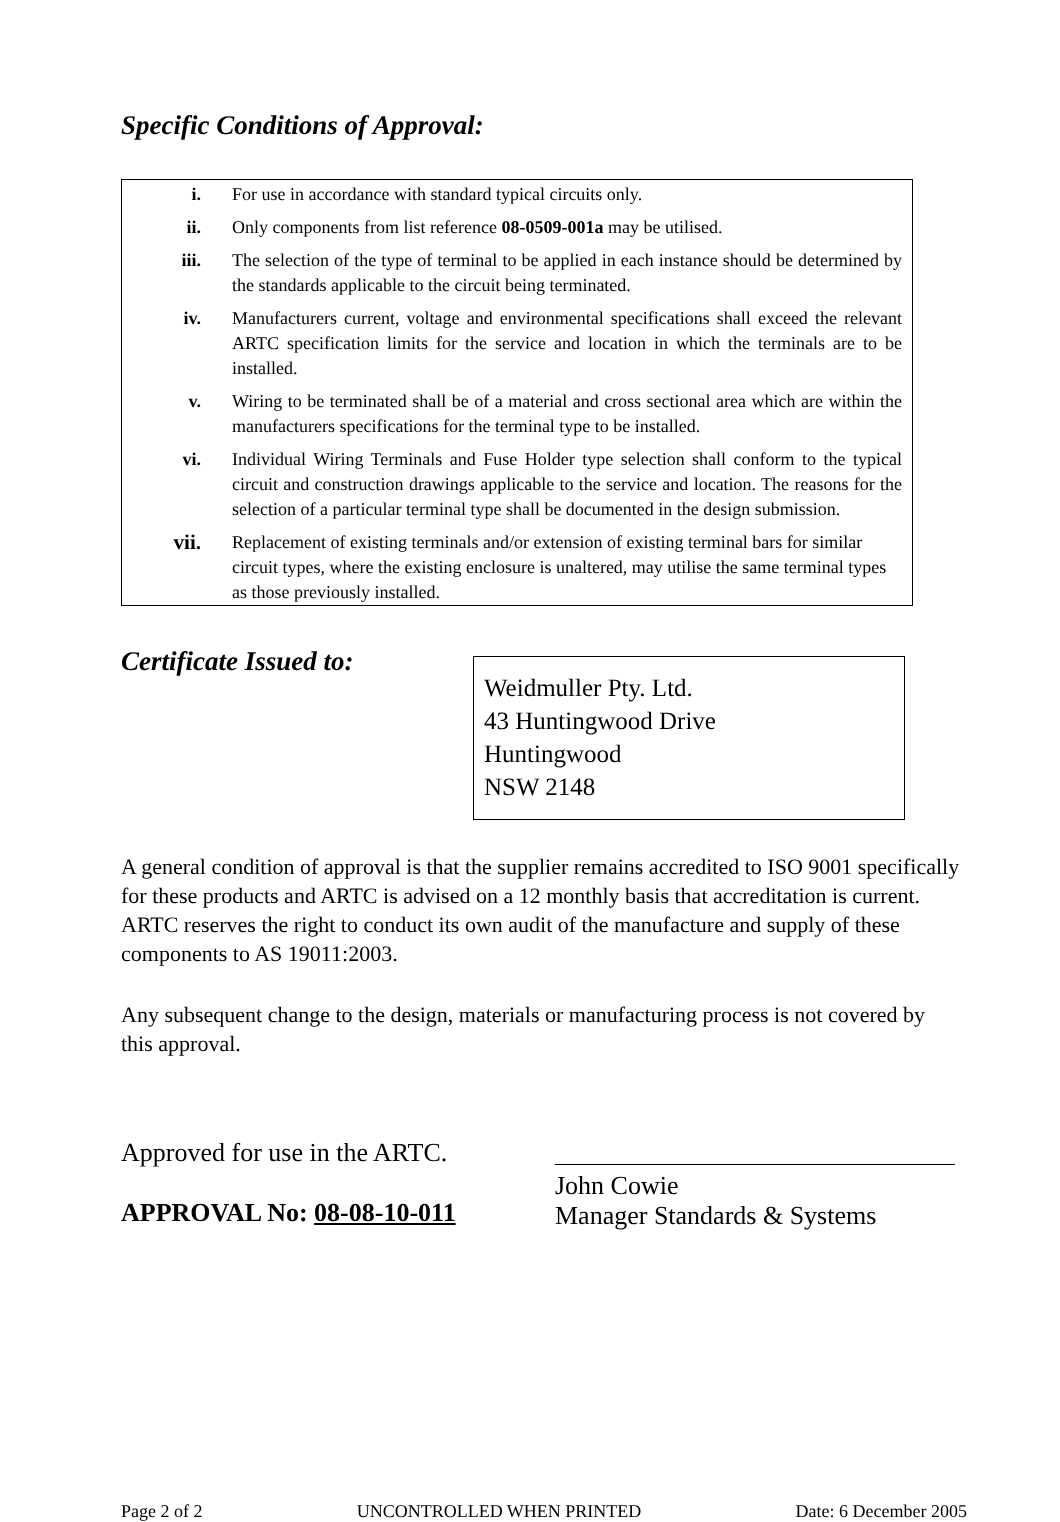Specific Conditions of Approval:
i. For use in accordance with standard typical circuits only.
ii. Only components from list reference 08-0509-001a may be utilised.
iii. The selection of the type of terminal to be applied in each instance should be determined by the standards applicable to the circuit being terminated.
iv. Manufacturers current, voltage and environmental specifications shall exceed the relevant ARTC specification limits for the service and location in which the terminals are to be installed.
v. Wiring to be terminated shall be of a material and cross sectional area which are within the manufacturers specifications for the terminal type to be installed.
vi. Individual Wiring Terminals and Fuse Holder type selection shall conform to the typical circuit and construction drawings applicable to the service and location. The reasons for the selection of a particular terminal type shall be documented in the design submission.
vii. Replacement of existing terminals and/or extension of existing terminal bars for similar circuit types, where the existing enclosure is unaltered, may utilise the same terminal types as those previously installed.
Certificate Issued to:
Weidmuller Pty. Ltd.
43 Huntingwood Drive
Huntingwood
NSW 2148
A general condition of approval is that the supplier remains accredited to ISO 9001 specifically for these products and ARTC is advised on a 12 monthly basis that accreditation is current. ARTC reserves the right to conduct its own audit of the manufacture and supply of these components to AS 19011:2003.
Any subsequent change to the design, materials or manufacturing process is not covered by this approval.
Approved for use in the ARTC.
APPROVAL No: 08-08-10-011
John Cowie
Manager Standards & Systems
Page 2 of 2 UNCONTROLLED WHEN PRINTED Date: 6 December 2005